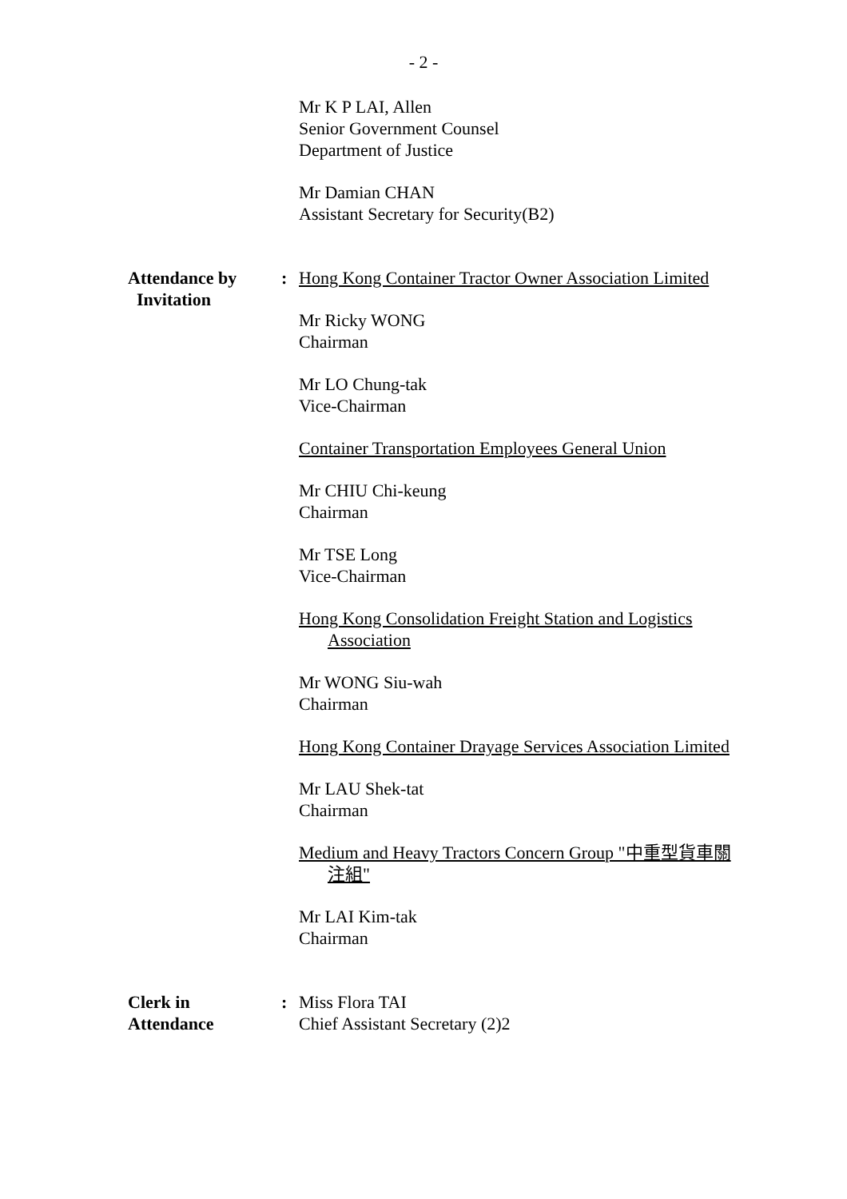- 2 -
Mr K P LAI, Allen
Senior Government Counsel
Department of Justice
Mr Damian CHAN
Assistant Secretary for Security(B2)
Attendance by
Invitation
: Hong Kong Container Tractor Owner Association Limited
Mr Ricky WONG
Chairman
Mr LO Chung-tak
Vice-Chairman
Container Transportation Employees General Union
Mr CHIU Chi-keung
Chairman
Mr TSE Long
Vice-Chairman
Hong Kong Consolidation Freight Station and Logistics Association
Mr WONG Siu-wah
Chairman
Hong Kong Container Drayage Services Association Limited
Mr LAU Shek-tat
Chairman
Medium and Heavy Tractors Concern Group "中重型貨車關注組"
Mr LAI Kim-tak
Chairman
Clerk in
Attendance
: Miss Flora TAI
Chief Assistant Secretary (2)2